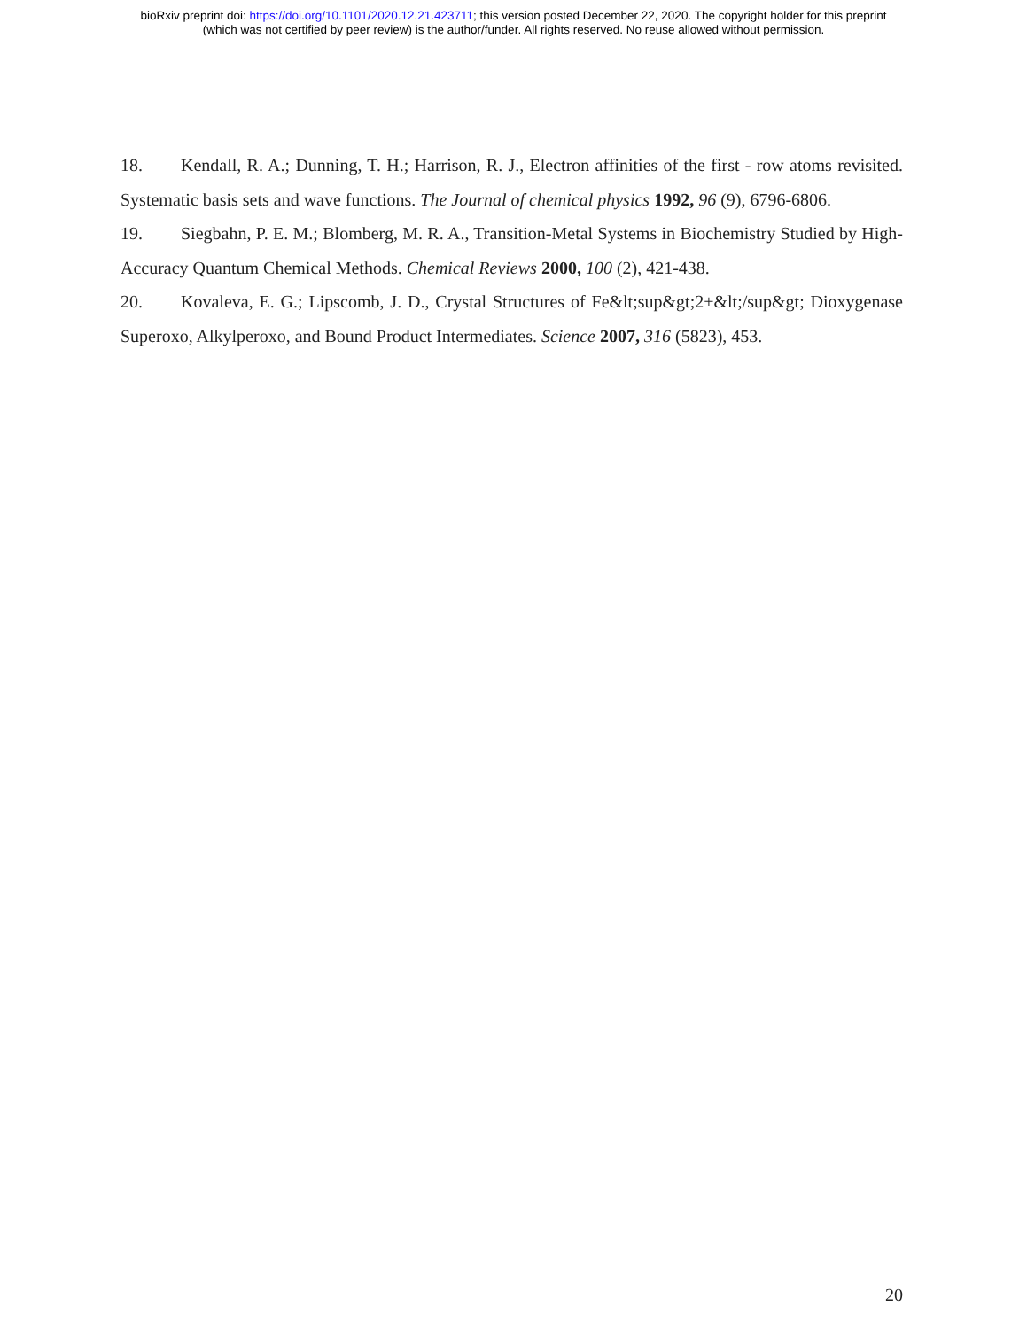bioRxiv preprint doi: https://doi.org/10.1101/2020.12.21.423711; this version posted December 22, 2020. The copyright holder for this preprint
(which was not certified by peer review) is the author/funder. All rights reserved. No reuse allowed without permission.
18. Kendall, R. A.; Dunning, T. H.; Harrison, R. J., Electron affinities of the first ‐ row atoms revisited. Systematic basis sets and wave functions. The Journal of chemical physics 1992, 96 (9), 6796-6806.
19. Siegbahn, P. E. M.; Blomberg, M. R. A., Transition-Metal Systems in Biochemistry Studied by High-Accuracy Quantum Chemical Methods. Chemical Reviews 2000, 100 (2), 421-438.
20. Kovaleva, E. G.; Lipscomb, J. D., Crystal Structures of Fe&lt;sup&gt;2+&lt;/sup&gt; Dioxygenase Superoxo, Alkylperoxo, and Bound Product Intermediates. Science 2007, 316 (5823), 453.
20